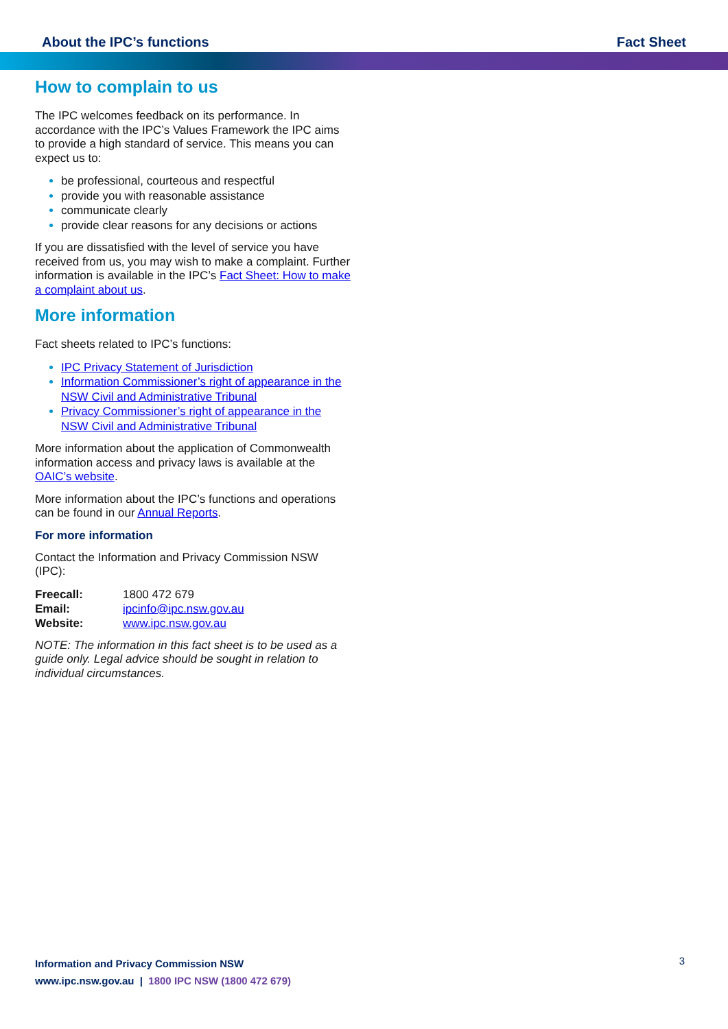About the IPC’s functions Fact Sheet
How to complain to us
The IPC welcomes feedback on its performance. In accordance with the IPC’s Values Framework the IPC aims to provide a high standard of service. This means you can expect us to:
be professional, courteous and respectful
provide you with reasonable assistance
communicate clearly
provide clear reasons for any decisions or actions
If you are dissatisfied with the level of service you have received from us, you may wish to make a complaint. Further information is available in the IPC’s Fact Sheet: How to make a complaint about us.
More information
Fact sheets related to IPC’s functions:
IPC Privacy Statement of Jurisdiction
Information Commissioner’s right of appearance in the NSW Civil and Administrative Tribunal
Privacy Commissioner’s right of appearance in the NSW Civil and Administrative Tribunal
More information about the application of Commonwealth information access and privacy laws is available at the OAIC’s website.
More information about the IPC’s functions and operations can be found in our Annual Reports.
For more information
Contact the Information and Privacy Commission NSW (IPC):
| Freecall: | 1800 472 679 |
| Email: | ipcinfo@ipc.nsw.gov.au |
| Website: | www.ipc.nsw.gov.au |
NOTE: The information in this fact sheet is to be used as a guide only. Legal advice should be sought in relation to individual circumstances.
Information and Privacy Commission NSW
www.ipc.nsw.gov.au | 1800 IPC NSW (1800 472 679)
3